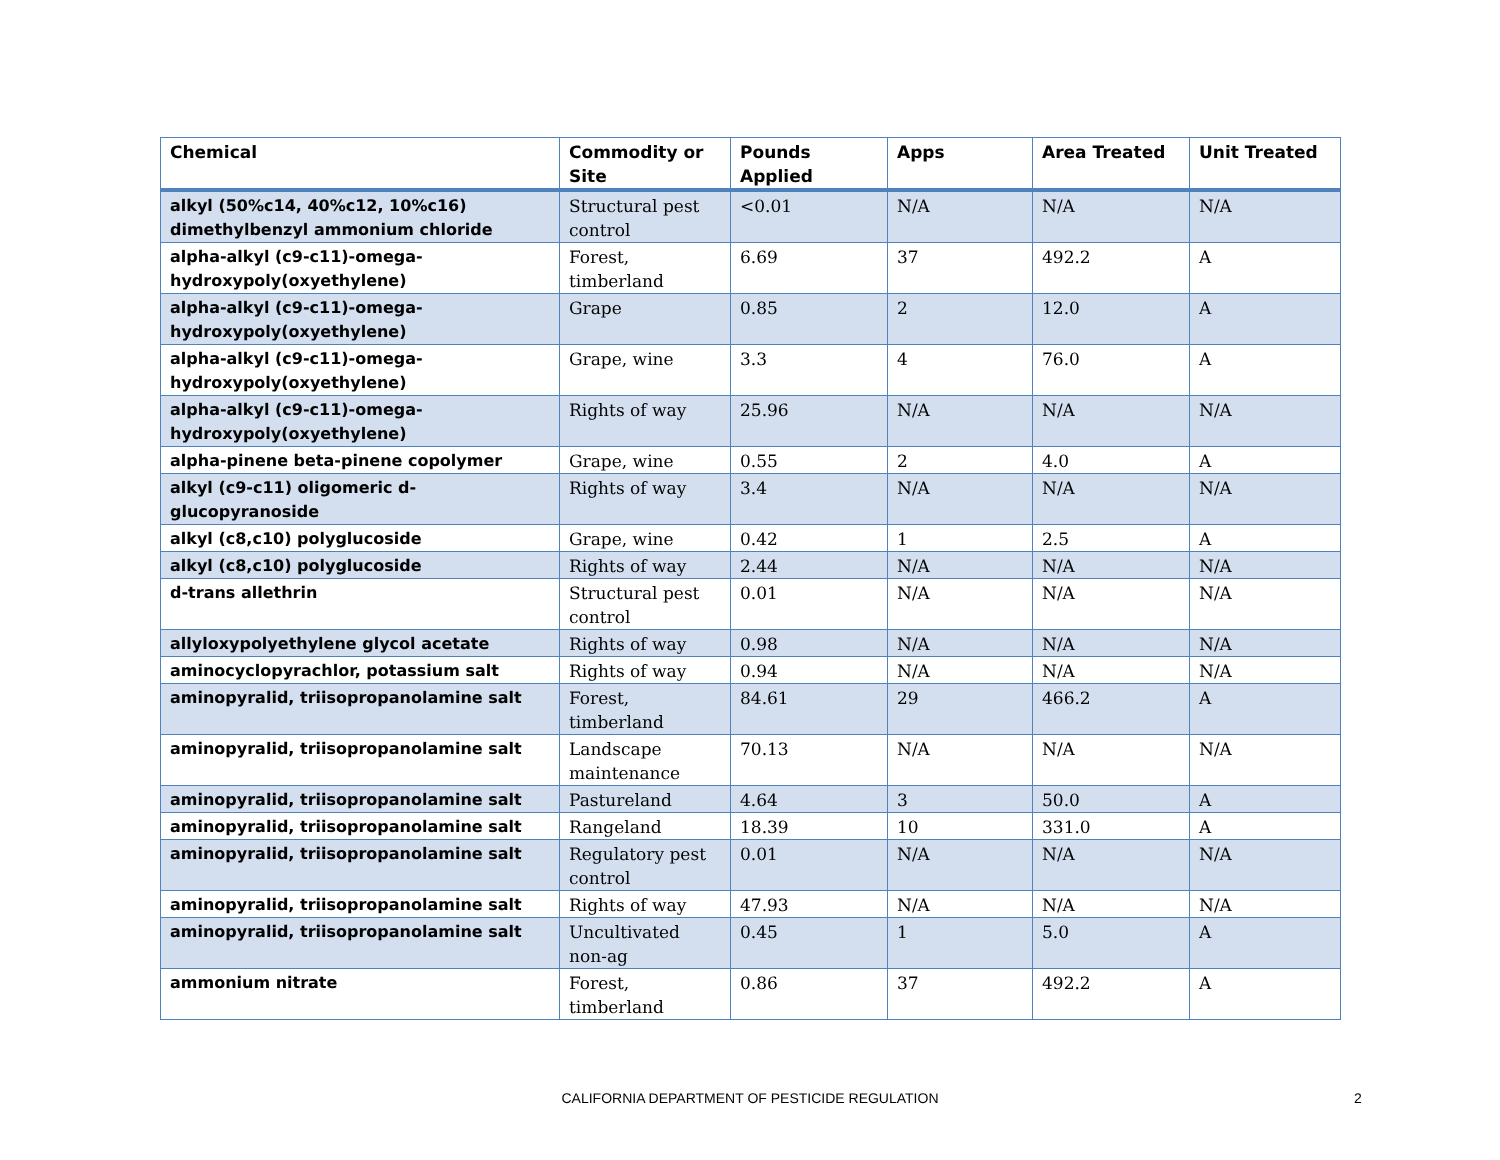| Chemical | Commodity or Site | Pounds Applied | Apps | Area Treated | Unit Treated |
| --- | --- | --- | --- | --- | --- |
| alkyl (50%c14, 40%c12, 10%c16) dimethylbenzyl ammonium chloride | Structural pest control | <0.01 | N/A | N/A | N/A |
| alpha-alkyl (c9-c11)-omega-hydroxypoly(oxyethylene) | Forest, timberland | 6.69 | 37 | 492.2 | A |
| alpha-alkyl (c9-c11)-omega-hydroxypoly(oxyethylene) | Grape | 0.85 | 2 | 12.0 | A |
| alpha-alkyl (c9-c11)-omega-hydroxypoly(oxyethylene) | Grape, wine | 3.3 | 4 | 76.0 | A |
| alpha-alkyl (c9-c11)-omega-hydroxypoly(oxyethylene) | Rights of way | 25.96 | N/A | N/A | N/A |
| alpha-pinene beta-pinene copolymer | Grape, wine | 0.55 | 2 | 4.0 | A |
| alkyl (c9-c11) oligomeric d-glucopyranoside | Rights of way | 3.4 | N/A | N/A | N/A |
| alkyl (c8,c10) polyglucoside | Grape, wine | 0.42 | 1 | 2.5 | A |
| alkyl (c8,c10) polyglucoside | Rights of way | 2.44 | N/A | N/A | N/A |
| d-trans allethrin | Structural pest control | 0.01 | N/A | N/A | N/A |
| allyloxypolyethylene glycol acetate | Rights of way | 0.98 | N/A | N/A | N/A |
| aminocyclopyrachlor, potassium salt | Rights of way | 0.94 | N/A | N/A | N/A |
| aminopyralid, triisopropanolamine salt | Forest, timberland | 84.61 | 29 | 466.2 | A |
| aminopyralid, triisopropanolamine salt | Landscape maintenance | 70.13 | N/A | N/A | N/A |
| aminopyralid, triisopropanolamine salt | Pastureland | 4.64 | 3 | 50.0 | A |
| aminopyralid, triisopropanolamine salt | Rangeland | 18.39 | 10 | 331.0 | A |
| aminopyralid, triisopropanolamine salt | Regulatory pest control | 0.01 | N/A | N/A | N/A |
| aminopyralid, triisopropanolamine salt | Rights of way | 47.93 | N/A | N/A | N/A |
| aminopyralid, triisopropanolamine salt | Uncultivated non-ag | 0.45 | 1 | 5.0 | A |
| ammonium nitrate | Forest, timberland | 0.86 | 37 | 492.2 | A |
CALIFORNIA DEPARTMENT OF PESTICIDE REGULATION 2